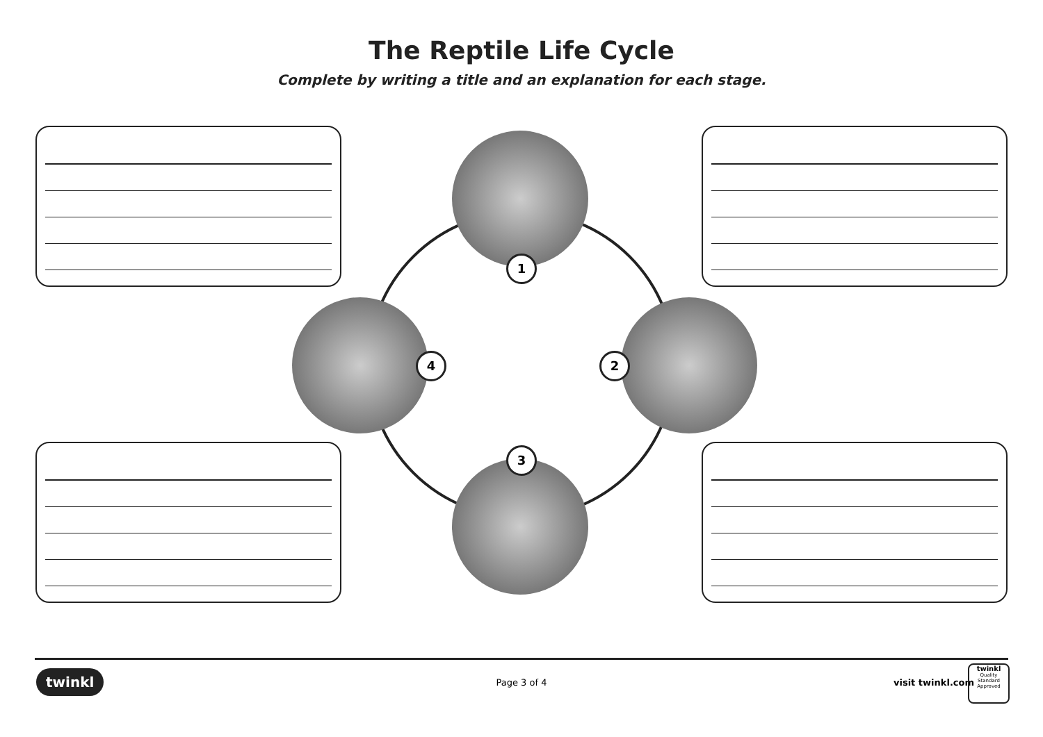The Reptile Life Cycle
Complete by writing a title and an explanation for each stage.
1
2
3
4
twinkl
Page 3 of 4 visit twinkl.com
twinkl
Quality Standard
Approved